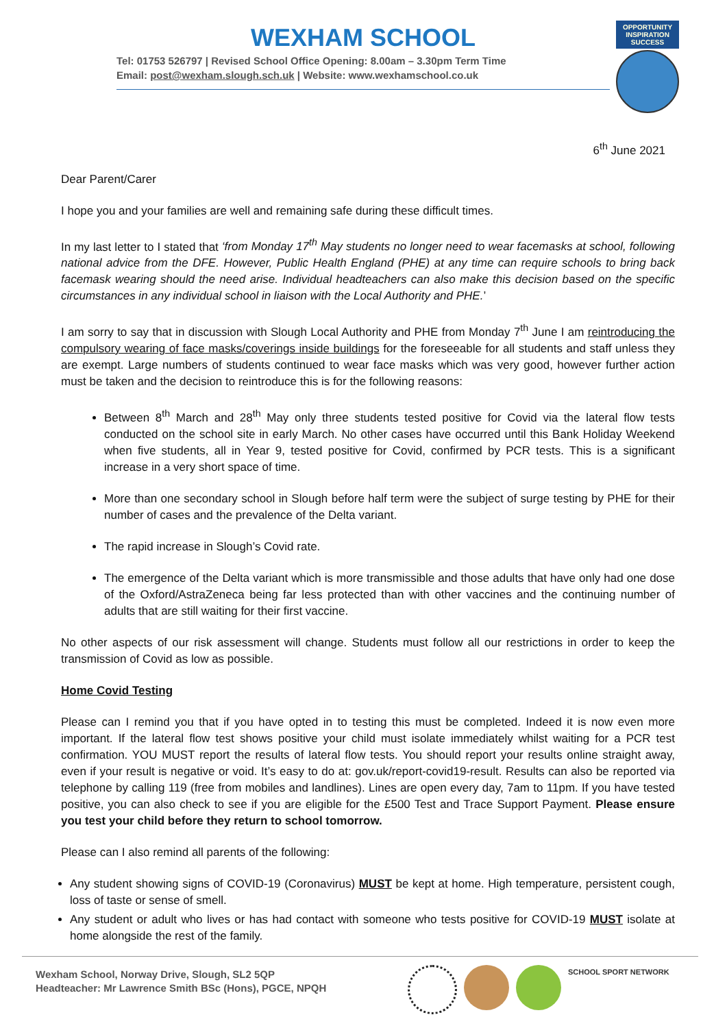WEXHAM SCHOOL
Tel: 01753 526797 | Revised School Office Opening: 8.00am – 3.30pm Term Time
Email: post@wexham.slough.sch.uk | Website: www.wexhamschool.co.uk
OPPORTUNITY INSPIRATION SUCCESS
6<sup>th</sup> June 2021
Dear Parent/Carer
I hope you and your families are well and remaining safe during these difficult times.
In my last letter to I stated that ‘from Monday 17<sup>th</sup> May students no longer need to wear facemasks at school, following national advice from the DFE. However, Public Health England (PHE) at any time can require schools to bring back facemask wearing should the need arise. Individual headteachers can also make this decision based on the specific circumstances in any individual school in liaison with the Local Authority and PHE.’
I am sorry to say that in discussion with Slough Local Authority and PHE from Monday 7<sup>th</sup> June I am reintroducing the compulsory wearing of face masks/coverings inside buildings for the foreseeable for all students and staff unless they are exempt. Large numbers of students continued to wear face masks which was very good, however further action must be taken and the decision to reintroduce this is for the following reasons:
Between 8<sup>th</sup> March and 28<sup>th</sup> May only three students tested positive for Covid via the lateral flow tests conducted on the school site in early March. No other cases have occurred until this Bank Holiday Weekend when five students, all in Year 9, tested positive for Covid, confirmed by PCR tests. This is a significant increase in a very short space of time.
More than one secondary school in Slough before half term were the subject of surge testing by PHE for their number of cases and the prevalence of the Delta variant.
The rapid increase in Slough’s Covid rate.
The emergence of the Delta variant which is more transmissible and those adults that have only had one dose of the Oxford/AstraZeneca being far less protected than with other vaccines and the continuing number of adults that are still waiting for their first vaccine.
No other aspects of our risk assessment will change. Students must follow all our restrictions in order to keep the transmission of Covid as low as possible.
Home Covid Testing
Please can I remind you that if you have opted in to testing this must be completed. Indeed it is now even more important. If the lateral flow test shows positive your child must isolate immediately whilst waiting for a PCR test confirmation. YOU MUST report the results of lateral flow tests. You should report your results online straight away, even if your result is negative or void. It’s easy to do at: gov.uk/report-covid19-result. Results can also be reported via telephone by calling 119 (free from mobiles and landlines). Lines are open every day, 7am to 11pm. If you have tested positive, you can also check to see if you are eligible for the £500 Test and Trace Support Payment. Please ensure you test your child before they return to school tomorrow.
Please can I also remind all parents of the following:
Any student showing signs of COVID-19 (Coronavirus) MUST be kept at home. High temperature, persistent cough, loss of taste or sense of smell.
Any student or adult who lives or has had contact with someone who tests positive for COVID-19 MUST isolate at home alongside the rest of the family.
Wexham School, Norway Drive, Slough, SL2 5QP
Headteacher: Mr Lawrence Smith BSc (Hons), PGCE, NPQH
SCHOOL SPORT NETWORK